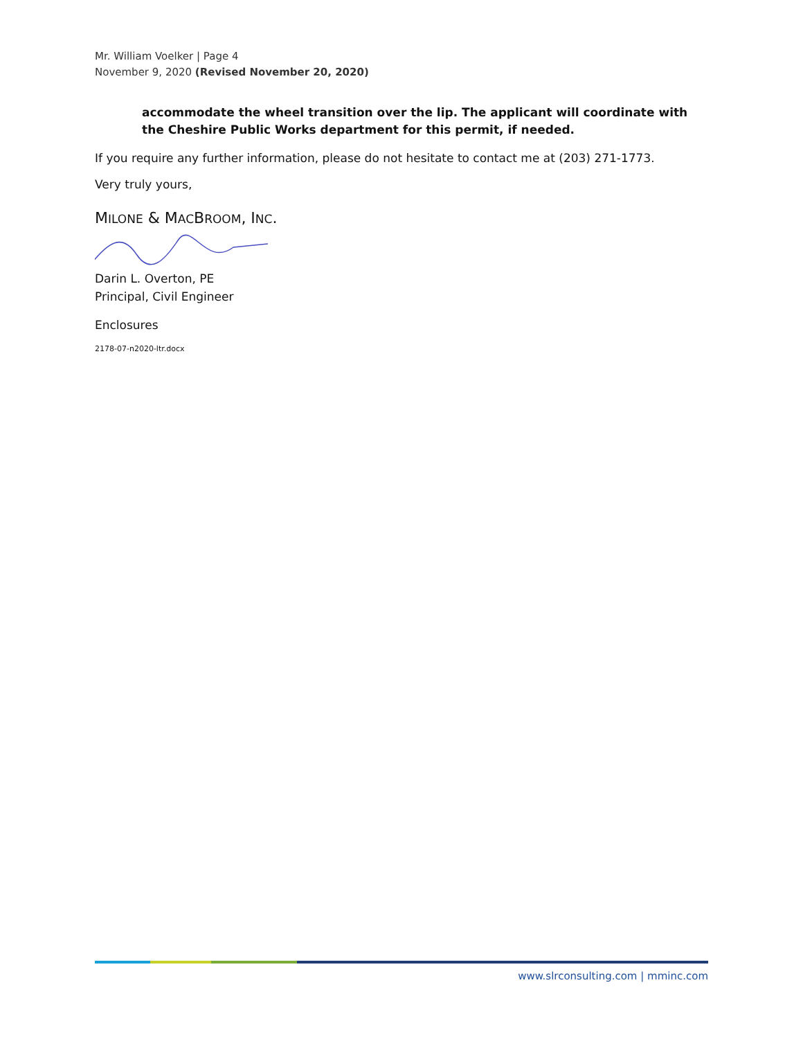Mr. William Voelker | Page 4
November 9, 2020 (Revised November 20, 2020)
accommodate the wheel transition over the lip. The applicant will coordinate with the Cheshire Public Works department for this permit, if needed.
If you require any further information, please do not hesitate to contact me at (203) 271-1773.
Very truly yours,
MILONE & MACBROOM, INC.
Darin L. Overton, PE
Principal, Civil Engineer
Enclosures
2178-07-n2020-ltr.docx
www.slrconsulting.com | mminc.com